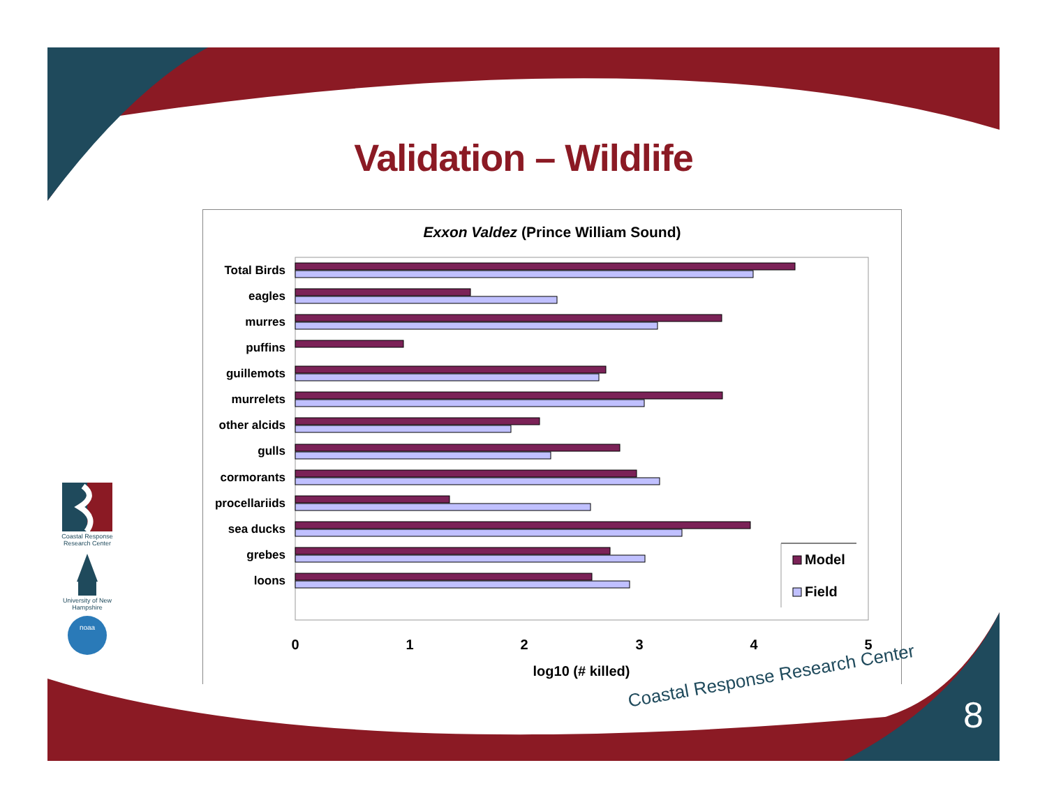Validation – Wildlife
Coastal Response Research Center
University of New Hampshire
noaa
Exxon Valdez (Prince William Sound)
Total Birds
eagles
murres
puffins
guillemots
murrelets
other alcids
gulls
cormorants
procellariids
sea ducks
grebes
loons
Model
Field
0
1
2
3
4
5
log10 (# killed)
Coastal Response Research Center
8